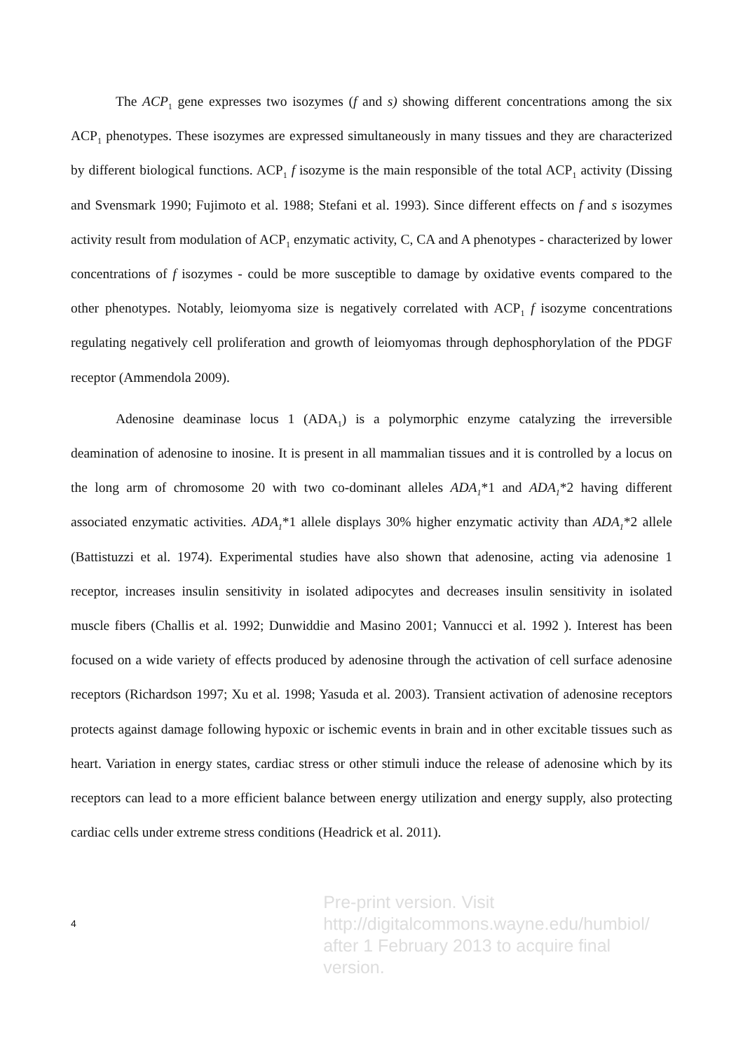The ACP<sub>1</sub> gene expresses two isozymes (f and s) showing different concentrations among the six ACP<sub>1</sub> phenotypes. These isozymes are expressed simultaneously in many tissues and they are characterized by different biological functions. ACP<sub>1</sub> f isozyme is the main responsible of the total ACP<sub>1</sub> activity (Dissing and Svensmark 1990; Fujimoto et al. 1988; Stefani et al. 1993). Since different effects on f and s isozymes activity result from modulation of ACP<sub>1</sub> enzymatic activity, C, CA and A phenotypes - characterized by lower concentrations of f isozymes - could be more susceptible to damage by oxidative events compared to the other phenotypes. Notably, leiomyoma size is negatively correlated with ACP<sub>1</sub> f isozyme concentrations regulating negatively cell proliferation and growth of leiomyomas through dephosphorylation of the PDGF receptor (Ammendola 2009).
Adenosine deaminase locus 1 (ADA<sub>1</sub>) is a polymorphic enzyme catalyzing the irreversible deamination of adenosine to inosine. It is present in all mammalian tissues and it is controlled by a locus on the long arm of chromosome 20 with two co-dominant alleles ADA<sub>1</sub>*1 and ADA<sub>1</sub>*2 having different associated enzymatic activities. ADA<sub>1</sub>*1 allele displays 30% higher enzymatic activity than ADA<sub>1</sub>*2 allele (Battistuzzi et al. 1974). Experimental studies have also shown that adenosine, acting via adenosine 1 receptor, increases insulin sensitivity in isolated adipocytes and decreases insulin sensitivity in isolated muscle fibers (Challis et al. 1992; Dunwiddie and Masino 2001; Vannucci et al. 1992 ). Interest has been focused on a wide variety of effects produced by adenosine through the activation of cell surface adenosine receptors (Richardson 1997; Xu et al. 1998; Yasuda et al. 2003). Transient activation of adenosine receptors protects against damage following hypoxic or ischemic events in brain and in other excitable tissues such as heart. Variation in energy states, cardiac stress or other stimuli induce the release of adenosine which by its receptors can lead to a more efficient balance between energy utilization and energy supply, also protecting cardiac cells under extreme stress conditions (Headrick et al. 2011).
4
Pre-print version. Visit
http://digitalcommons.wayne.edu/humbiol/
after 1 February 2013 to acquire final version.